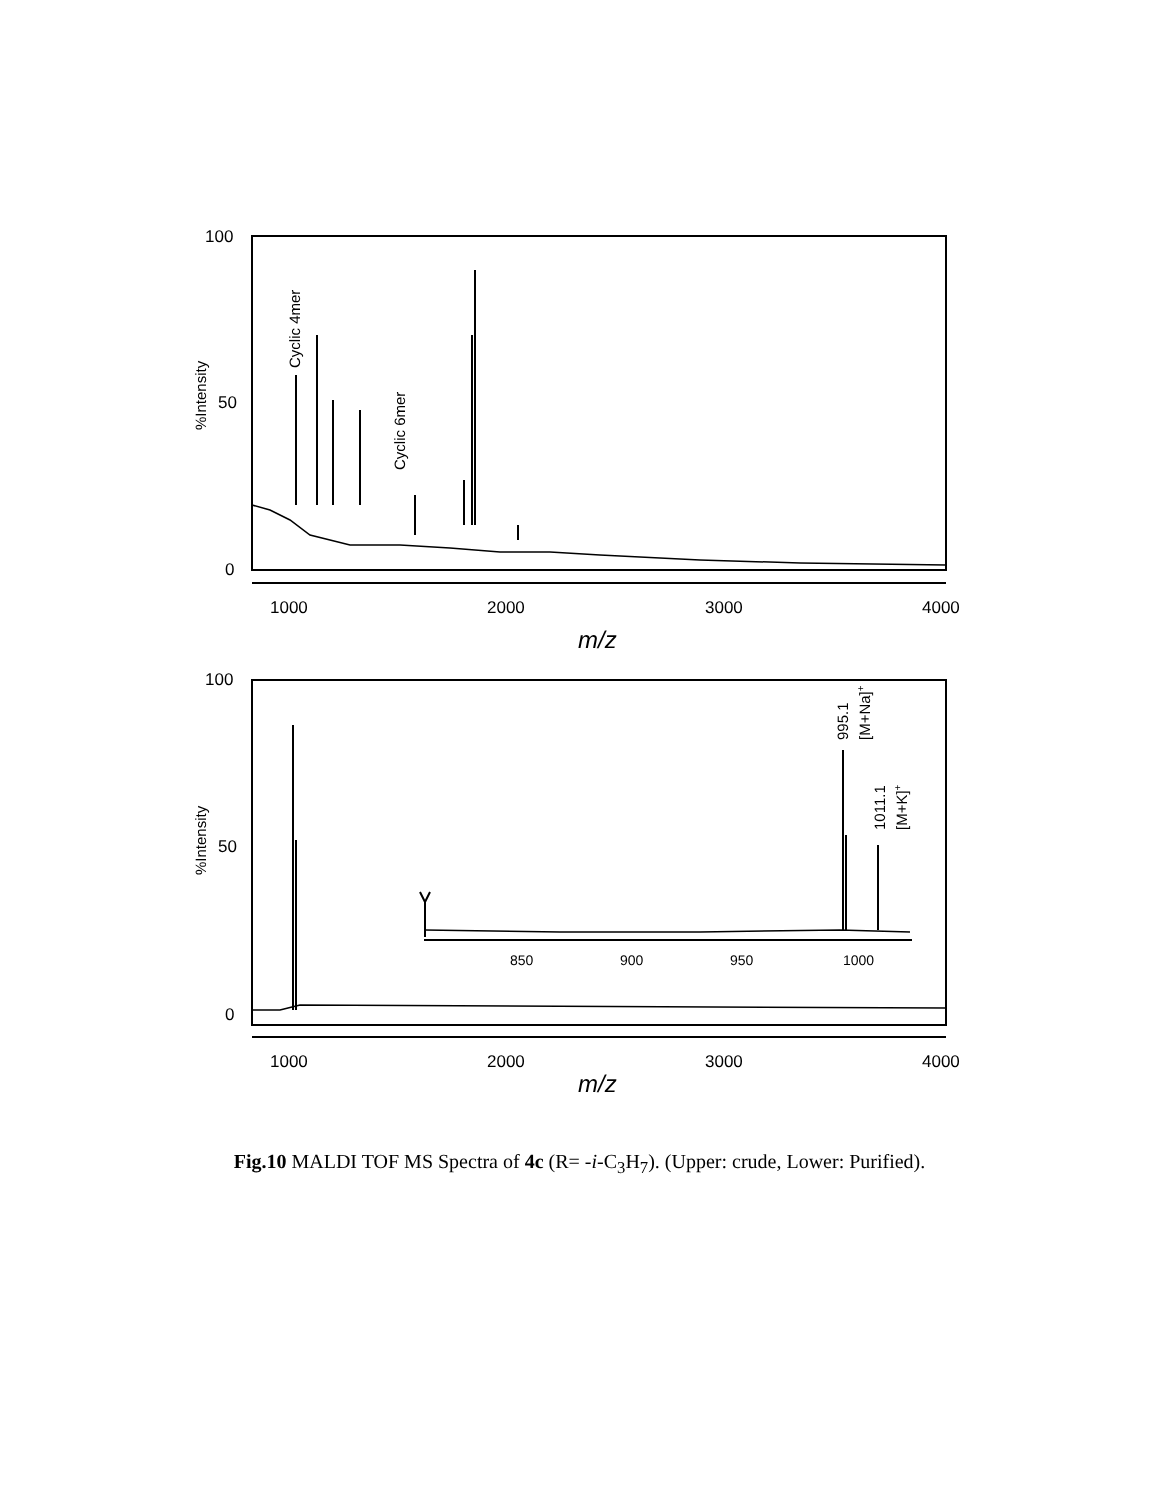100
50
0
1000
2000
3000
4000
100
50
0
1000
2000
3000
4000
850
900
950
1000
m/z
m/z
%Intensity
%Intensity
Cyclic 4mer
Cyclic 6mer
995.1
[M+Na]+
1011.1
[M+K]+
Fig.10 MALDI TOF MS Spectra of 4c (R= -i-C<sub>3</sub>H<sub>7</sub>). (Upper: crude, Lower: Purified).